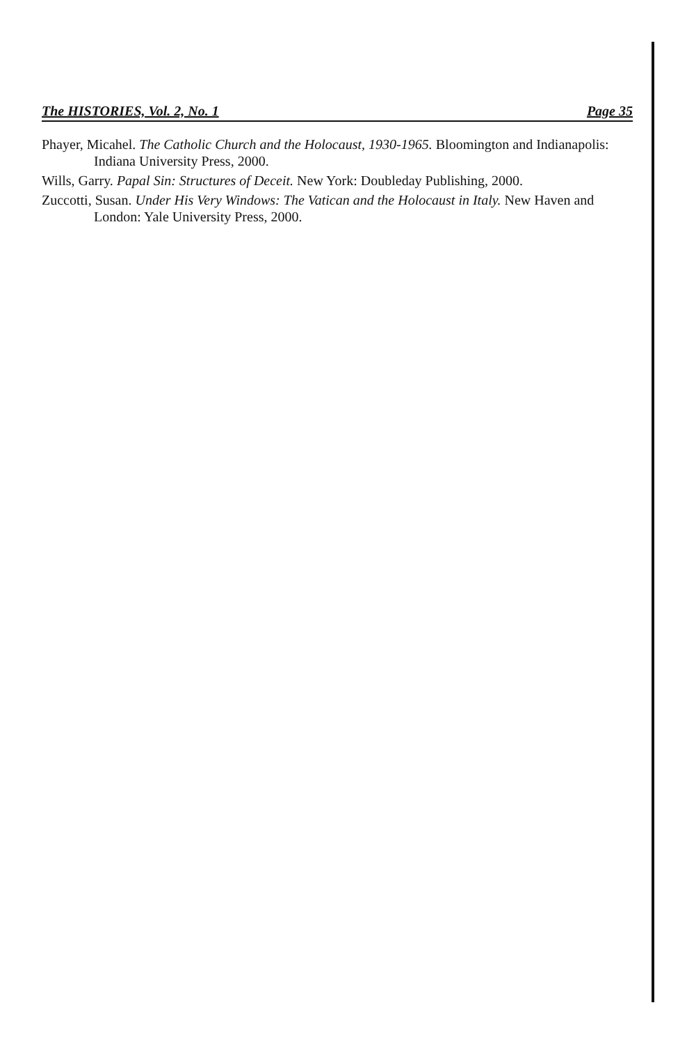The HISTORIES, Vol. 2, No. 1 Page 35
Phayer, Micahel. The Catholic Church and the Holocaust, 1930-1965. Bloomington and Indianapolis: Indiana University Press, 2000.
Wills, Garry. Papal Sin: Structures of Deceit. New York: Doubleday Publishing, 2000.
Zuccotti, Susan. Under His Very Windows: The Vatican and the Holocaust in Italy. New Haven and London: Yale University Press, 2000.